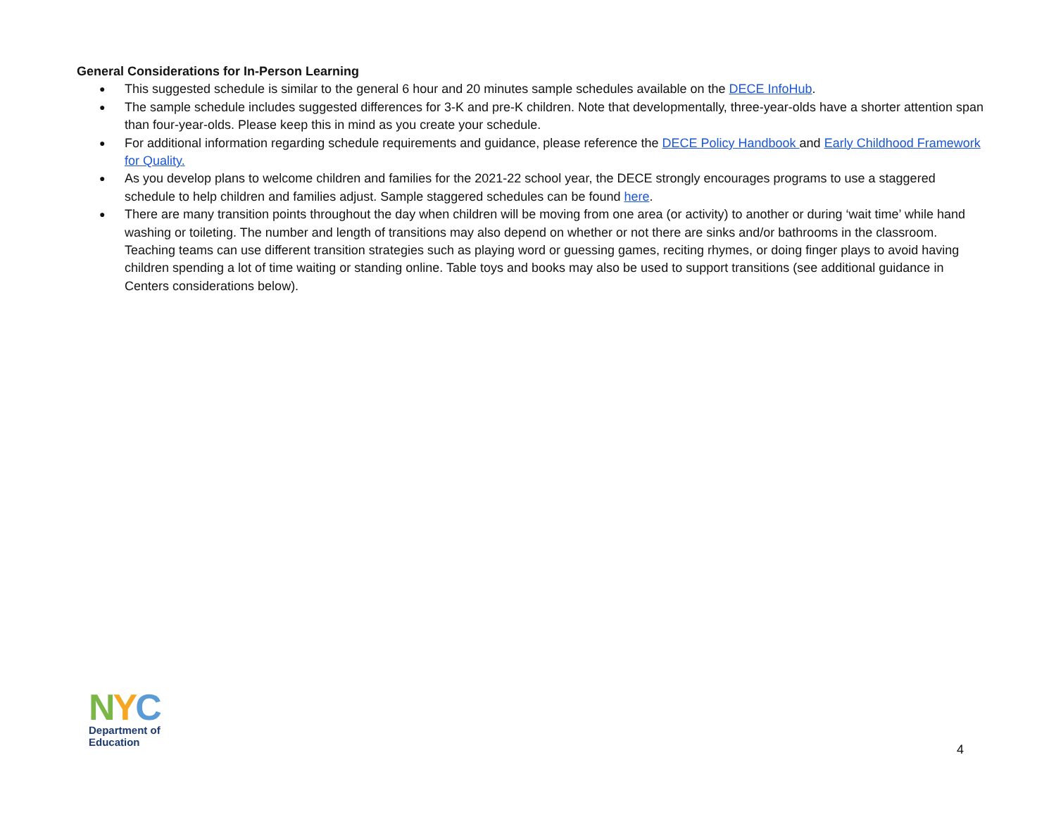General Considerations for In-Person Learning
● This suggested schedule is similar to the general 6 hour and 20 minutes sample schedules available on the DECE InfoHub.
● The sample schedule includes suggested differences for 3-K and pre-K children. Note that developmentally, three-year-olds have a shorter attention span than four-year-olds. Please keep this in mind as you create your schedule.
● For additional information regarding schedule requirements and guidance, please reference the DECE Policy Handbook and Early Childhood Framework for Quality.
● As you develop plans to welcome children and families for the 2021-22 school year, the DECE strongly encourages programs to use a staggered schedule to help children and families adjust. Sample staggered schedules can be found here.
● There are many transition points throughout the day when children will be moving from one area (or activity) to another or during ‘wait time’ while hand washing or toileting. The number and length of transitions may also depend on whether or not there are sinks and/or bathrooms in the classroom. Teaching teams can use different transition strategies such as playing word or guessing games, reciting rhymes, or doing finger plays to avoid having children spending a lot of time waiting or standing online. Table toys and books may also be used to support transitions (see additional guidance in Centers considerations below).
NYC
Department of
Education
4